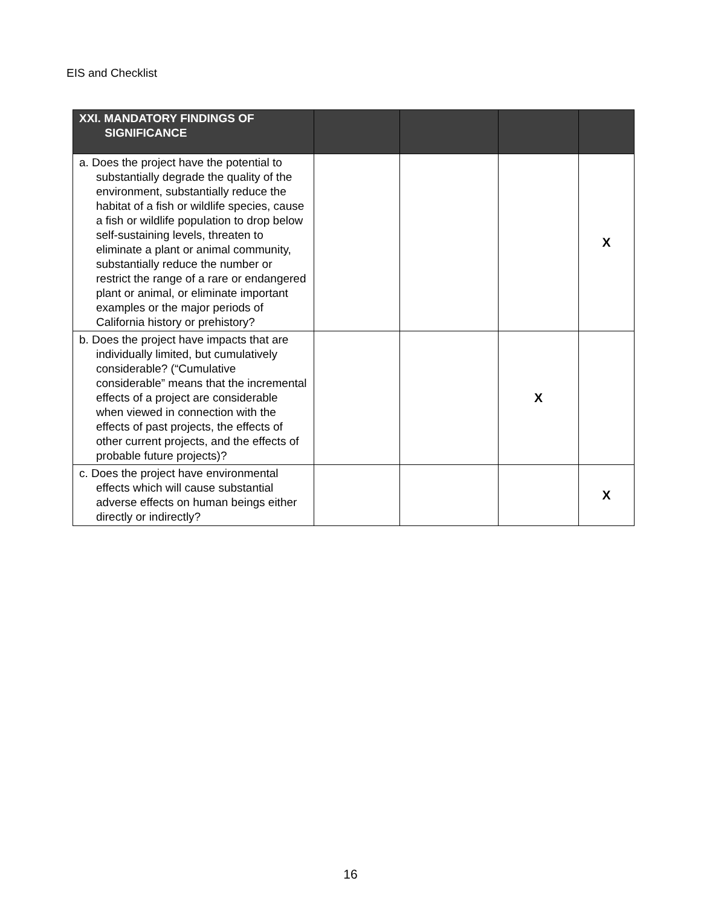EIS and Checklist
| XXI. MANDATORY FINDINGS OF SIGNIFICANCE | | | | |
| --- | --- | --- | --- | --- |
| a. Does the project have the potential to substantially degrade the quality of the environment, substantially reduce the habitat of a fish or wildlife species, cause a fish or wildlife population to drop below self-sustaining levels, threaten to eliminate a plant or animal community, substantially reduce the number or restrict the range of a rare or endangered plant or animal, or eliminate important examples or the major periods of California history or prehistory? | | | | X |
| b. Does the project have impacts that are individually limited, but cumulatively considerable? (“Cumulative considerable” means that the incremental effects of a project are considerable when viewed in connection with the effects of past projects, the effects of other current projects, and the effects of probable future projects)? | | | X | |
| c. Does the project have environmental effects which will cause substantial adverse effects on human beings either directly or indirectly? | | | | X |
16